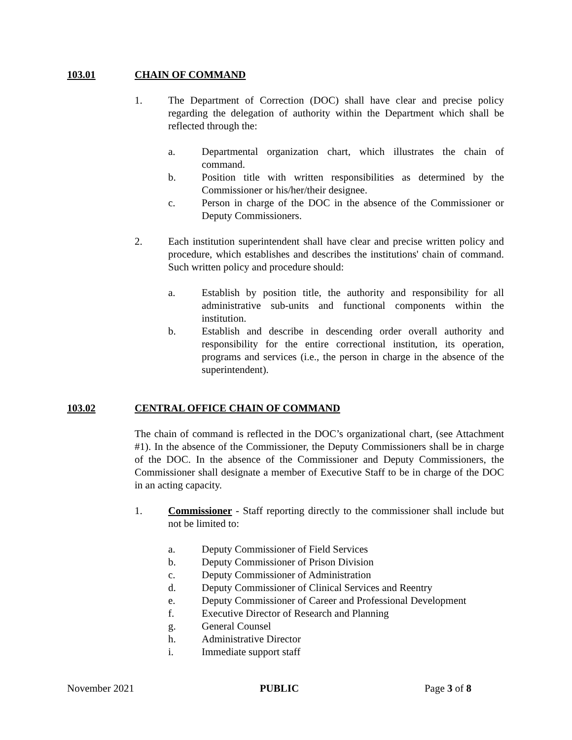103.01 CHAIN OF COMMAND
1. The Department of Correction (DOC) shall have clear and precise policy regarding the delegation of authority within the Department which shall be reflected through the:
a. Departmental organization chart, which illustrates the chain of command.
b. Position title with written responsibilities as determined by the Commissioner or his/her/their designee.
c. Person in charge of the DOC in the absence of the Commissioner or Deputy Commissioners.
2. Each institution superintendent shall have clear and precise written policy and procedure, which establishes and describes the institutions' chain of command. Such written policy and procedure should:
a. Establish by position title, the authority and responsibility for all administrative sub-units and functional components within the institution.
b. Establish and describe in descending order overall authority and responsibility for the entire correctional institution, its operation, programs and services (i.e., the person in charge in the absence of the superintendent).
103.02 CENTRAL OFFICE CHAIN OF COMMAND
The chain of command is reflected in the DOC’s organizational chart, (see Attachment #1). In the absence of the Commissioner, the Deputy Commissioners shall be in charge of the DOC. In the absence of the Commissioner and Deputy Commissioners, the Commissioner shall designate a member of Executive Staff to be in charge of the DOC in an acting capacity.
1. Commissioner - Staff reporting directly to the commissioner shall include but not be limited to:
a. Deputy Commissioner of Field Services
b. Deputy Commissioner of Prison Division
c. Deputy Commissioner of Administration
d. Deputy Commissioner of Clinical Services and Reentry
e. Deputy Commissioner of Career and Professional Development
f. Executive Director of Research and Planning
g. General Counsel
h. Administrative Director
i. Immediate support staff
November 2021 PUBLIC Page 3 of 8